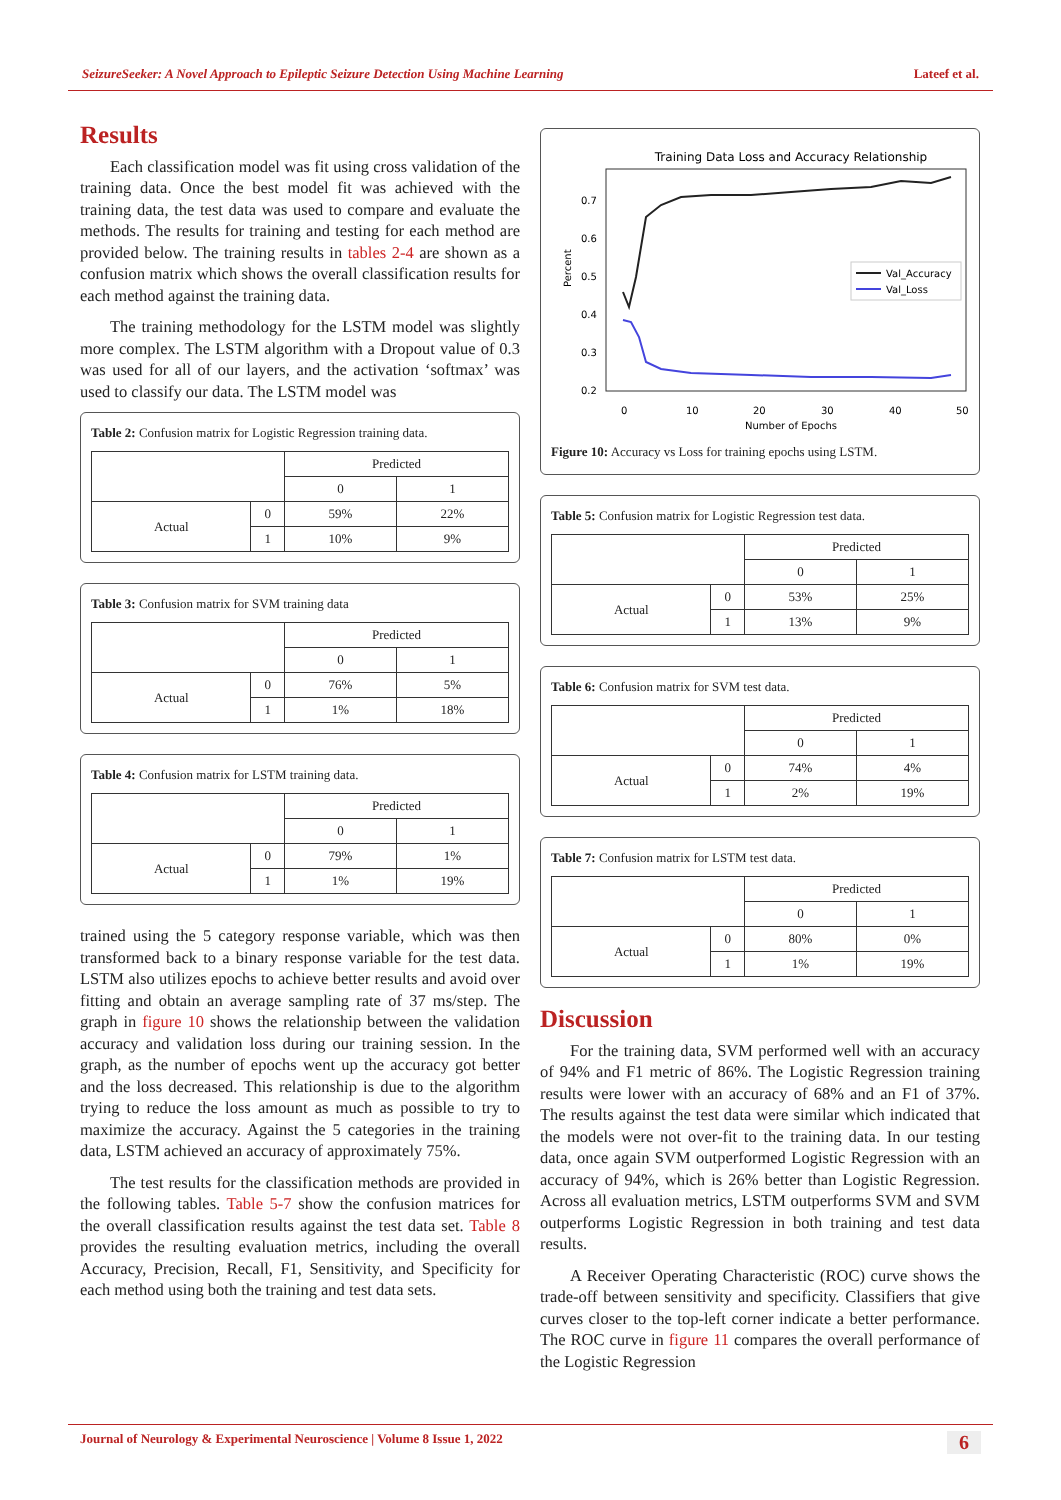SeizureSeeker: A Novel Approach to Epileptic Seizure Detection Using Machine Learning Lateef et al.
Results
Each classification model was fit using cross validation of the training data. Once the best model fit was achieved with the training data, the test data was used to compare and evaluate the methods. The results for training and testing for each method are provided below. The training results in tables 2-4 are shown as a confusion matrix which shows the overall classification results for each method against the training data.
The training methodology for the LSTM model was slightly more complex. The LSTM algorithm with a Dropout value of 0.3 was used for all of our layers, and the activation ‘softmax’ was used to classify our data. The LSTM model was
Table 2: Confusion matrix for Logistic Regression training data.
| | | Predicted | |
| | | 0 | 1 |
| Actual | 0 | 59% | 22% |
| | 1 | 10% | 9% |
Table 3: Confusion matrix for SVM training data
| | | Predicted | |
| | | 0 | 1 |
| Actual | 0 | 76% | 5% |
| | 1 | 1% | 18% |
Table 4: Confusion matrix for LSTM training data.
| | | Predicted | |
| | | 0 | 1 |
| Actual | 0 | 79% | 1% |
| | 1 | 1% | 19% |
trained using the 5 category response variable, which was then transformed back to a binary response variable for the test data. LSTM also utilizes epochs to achieve better results and avoid over fitting and obtain an average sampling rate of 37 ms/step. The graph in figure 10 shows the relationship between the validation accuracy and validation loss during our training session. In the graph, as the number of epochs went up the accuracy got better and the loss decreased. This relationship is due to the algorithm trying to reduce the loss amount as much as possible to try to maximize the accuracy. Against the 5 categories in the training data, LSTM achieved an accuracy of approximately 75%.
The test results for the classification methods are provided in the following tables. Table 5-7 show the confusion matrices for the overall classification results against the test data set. Table 8 provides the resulting evaluation metrics, including the overall Accuracy, Precision, Recall, F1, Sensitivity, and Specificity for each method using both the training and test data sets.
Training Data Loss and Accuracy Relationship
0.7
0.6
0.5
0.4
0.3
0.2
Percent
0
10
20
30
40
50
Number of Epochs
Val_Accuracy
Val_Loss
Figure 10: Accuracy vs Loss for training epochs using LSTM.
Table 5: Confusion matrix for Logistic Regression test data.
| | | Predicted | |
| | | 0 | 1 |
| Actual | 0 | 53% | 25% |
| | 1 | 13% | 9% |
Table 6: Confusion matrix for SVM test data.
| | | Predicted | |
| | | 0 | 1 |
| Actual | 0 | 74% | 4% |
| | 1 | 2% | 19% |
Table 7: Confusion matrix for LSTM test data.
| | | Predicted | |
| | | 0 | 1 |
| Actual | 0 | 80% | 0% |
| | 1 | 1% | 19% |
Discussion
For the training data, SVM performed well with an accuracy of 94% and F1 metric of 86%. The Logistic Regression training results were lower with an accuracy of 68% and an F1 of 37%. The results against the test data were similar which indicated that the models were not over-fit to the training data. In our testing data, once again SVM outperformed Logistic Regression with an accuracy of 94%, which is 26% better than Logistic Regression. Across all evaluation metrics, LSTM outperforms SVM and SVM outperforms Logistic Regression in both training and test data results.
A Receiver Operating Characteristic (ROC) curve shows the trade-off between sensitivity and specificity. Classifiers that give curves closer to the top-left corner indicate a better performance. The ROC curve in figure 11 compares the overall performance of the Logistic Regression
Journal of Neurology & Experimental Neuroscience | Volume 8 Issue 1, 2022 6